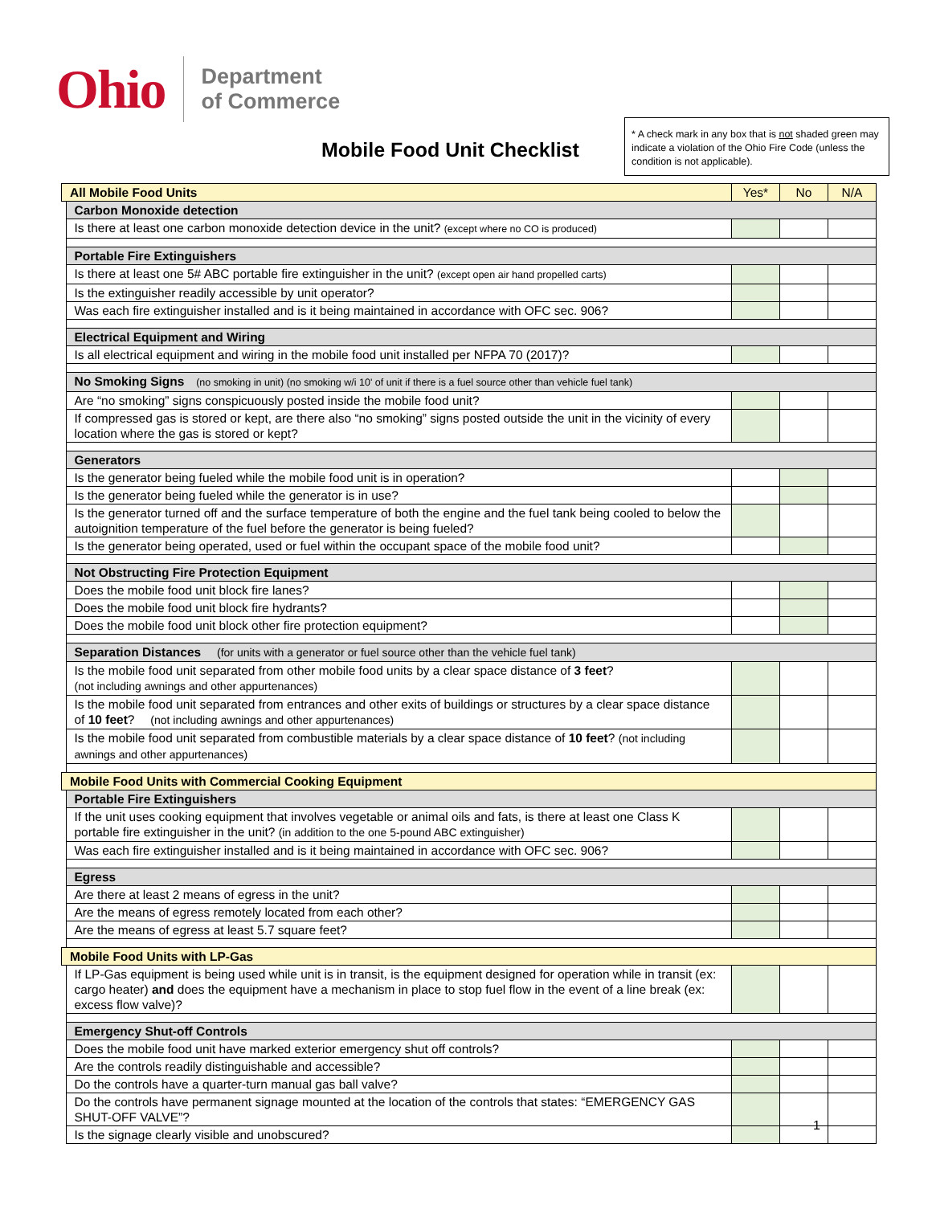Ohio Department
of Commerce
Mobile Food Unit Checklist
* A check mark in any box that is not shaded green may indicate a violation of the Ohio Fire Code (unless the condition is not applicable).
| All Mobile Food Units | | Yes* | No | N/A |
| | Carbon Monoxide detection | | | |
| | Is there at least one carbon monoxide detection device in the unit? (except where no CO is produced) | | | |
| | Portable Fire Extinguishers | | | |
| | Is there at least one 5# ABC portable fire extinguisher in the unit? (except open air hand propelled carts) | | | |
| | Is the extinguisher readily accessible by unit operator? | | | |
| | Was each fire extinguisher installed and is it being maintained in accordance with OFC sec. 906? | | | |
| | Electrical Equipment and Wiring | | | |
| | Is all electrical equipment and wiring in the mobile food unit installed per NFPA 70 (2017)? | | | |
| | No Smoking Signs (no smoking in unit) (no smoking w/i 10' of unit if there is a fuel source other than vehicle fuel tank) | | | |
| | Are “no smoking” signs conspicuously posted inside the mobile food unit? | | | |
| | If compressed gas is stored or kept, are there also “no smoking” signs posted outside the unit in the vicinity of every location where the gas is stored or kept? | | | |
| | Generators | | | |
| | Is the generator being fueled while the mobile food unit is in operation? | | | |
| | Is the generator being fueled while the generator is in use? | | | |
| | Is the generator turned off and the surface temperature of both the engine and the fuel tank being cooled to below the autoignition temperature of the fuel before the generator is being fueled? | | | |
| | Is the generator being operated, used or fuel within the occupant space of the mobile food unit? | | | |
| | Not Obstructing Fire Protection Equipment | | | |
| | Does the mobile food unit block fire lanes? | | | |
| | Does the mobile food unit block fire hydrants? | | | |
| | Does the mobile food unit block other fire protection equipment? | | | |
| | Separation Distances (for units with a generator or fuel source other than the vehicle fuel tank) | | | |
| | Is the mobile food unit separated from other mobile food units by a clear space distance of 3 feet ? (not including awnings and other appurtenances) | | | |
| | Is the mobile food unit separated from entrances and other exits of buildings or structures by a clear space distance of 10 feet ? (not including awnings and other appurtenances) | | | |
| | Is the mobile food unit separated from combustible materials by a clear space distance of 10 feet ? (not including awnings and other appurtenances) | | | |
| Mobile Food Units with Commercial Cooking Equipment | | | | |
| | Portable Fire Extinguishers | | | |
| | If the unit uses cooking equipment that involves vegetable or animal oils and fats, is there at least one Class K portable fire extinguisher in the unit? (in addition to the one 5-pound ABC extinguisher) | | | |
| | Was each fire extinguisher installed and is it being maintained in accordance with OFC sec. 906? | | | |
| | Egress | | | |
| | Are there at least 2 means of egress in the unit? | | | |
| | Are the means of egress remotely located from each other? | | | |
| | Are the means of egress at least 5.7 square feet? | | | |
| Mobile Food Units with LP-Gas | | | | |
| | If LP-Gas equipment is being used while unit is in transit, is the equipment designed for operation while in transit (ex: cargo heater) and does the equipment have a mechanism in place to stop fuel flow in the event of a line break (ex: excess flow valve)? | | | |
| | Emergency Shut-off Controls | | | |
| | Does the mobile food unit have marked exterior emergency shut off controls? | | | |
| | Are the controls readily distinguishable and accessible? | | | |
| | Do the controls have a quarter-turn manual gas ball valve? | | | |
| | Do the controls have permanent signage mounted at the location of the controls that states: “EMERGENCY GAS SHUT-OFF VALVE”? | | | |
| | Is the signage clearly visible and unobscured? | | | |
1